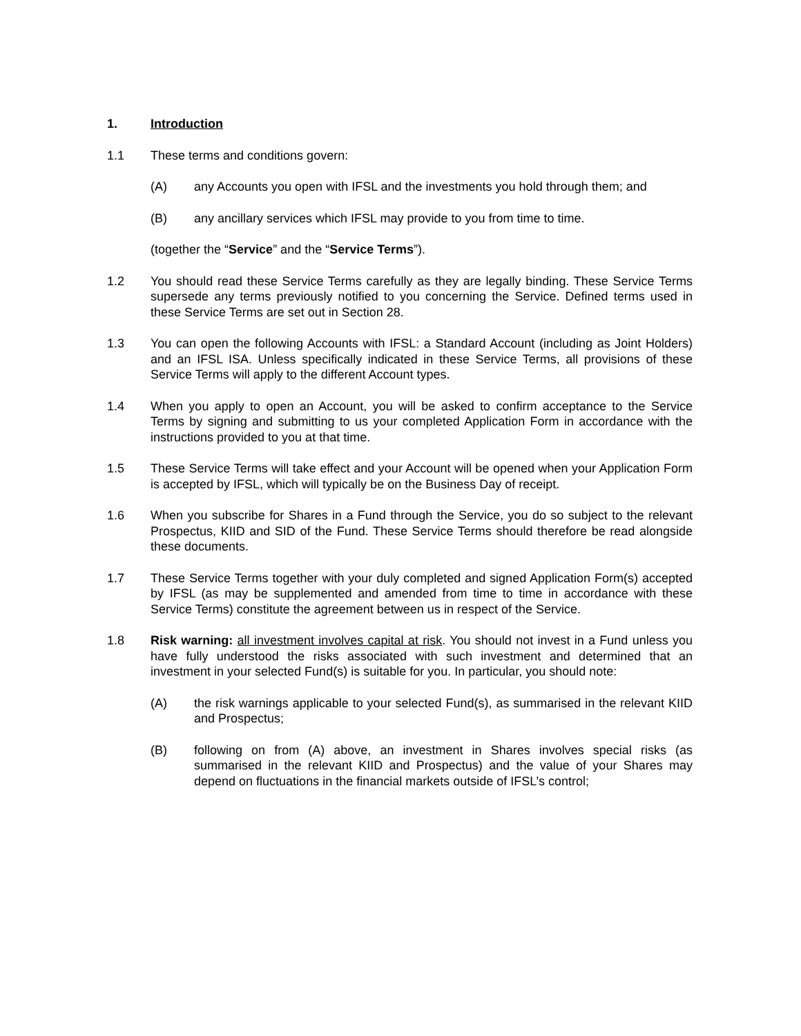1. Introduction
1.1 These terms and conditions govern:
(A) any Accounts you open with IFSL and the investments you hold through them; and
(B) any ancillary services which IFSL may provide to you from time to time.
(together the “Service” and the “Service Terms”).
1.2 You should read these Service Terms carefully as they are legally binding. These Service Terms supersede any terms previously notified to you concerning the Service. Defined terms used in these Service Terms are set out in Section 28.
1.3 You can open the following Accounts with IFSL: a Standard Account (including as Joint Holders) and an IFSL ISA. Unless specifically indicated in these Service Terms, all provisions of these Service Terms will apply to the different Account types.
1.4 When you apply to open an Account, you will be asked to confirm acceptance to the Service Terms by signing and submitting to us your completed Application Form in accordance with the instructions provided to you at that time.
1.5 These Service Terms will take effect and your Account will be opened when your Application Form is accepted by IFSL, which will typically be on the Business Day of receipt.
1.6 When you subscribe for Shares in a Fund through the Service, you do so subject to the relevant Prospectus, KIID and SID of the Fund. These Service Terms should therefore be read alongside these documents.
1.7 These Service Terms together with your duly completed and signed Application Form(s) accepted by IFSL (as may be supplemented and amended from time to time in accordance with these Service Terms) constitute the agreement between us in respect of the Service.
1.8 Risk warning: all investment involves capital at risk. You should not invest in a Fund unless you have fully understood the risks associated with such investment and determined that an investment in your selected Fund(s) is suitable for you. In particular, you should note:
(A) the risk warnings applicable to your selected Fund(s), as summarised in the relevant KIID and Prospectus;
(B) following on from (A) above, an investment in Shares involves special risks (as summarised in the relevant KIID and Prospectus) and the value of your Shares may depend on fluctuations in the financial markets outside of IFSL’s control;